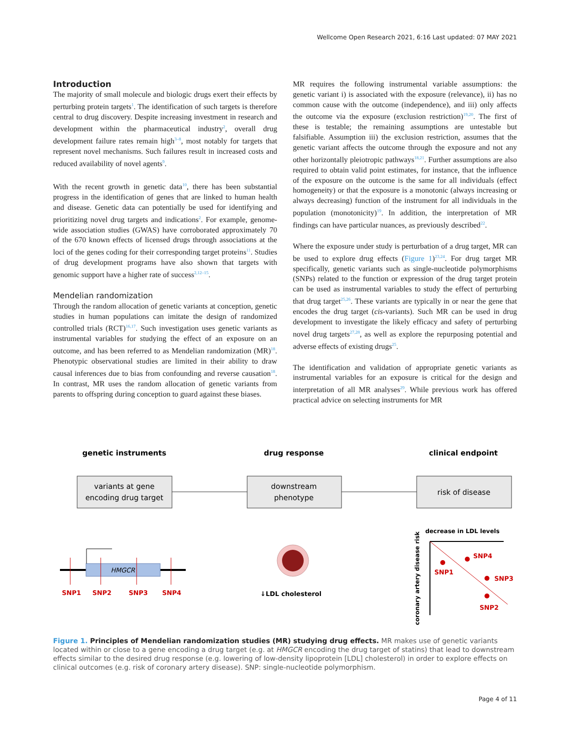Wellcome Open Research 2021, 6:16 Last updated: 07 MAY 2021
Introduction
The majority of small molecule and biologic drugs exert their effects by perturbing protein targets<sup>1</sup>. The identification of such targets is therefore central to drug discovery. Despite increasing investment in research and development within the pharmaceutical industry<sup>2</sup>, overall drug development failure rates remain high<sup>3–8</sup>, most notably for targets that represent novel mechanisms. Such failures result in increased costs and reduced availability of novel agents<sup>9</sup>.
With the recent growth in genetic data<sup>10</sup>, there has been substantial progress in the identification of genes that are linked to human health and disease. Genetic data can potentially be used for identifying and prioritizing novel drug targets and indications<sup>2</sup>. For example, genome-wide association studies (GWAS) have corroborated approximately 70 of the 670 known effects of licensed drugs through associations at the loci of the genes coding for their corresponding target proteins<sup>11</sup>. Studies of drug development programs have also shown that targets with genomic support have a higher rate of success<sup>2,12–15</sup>.
Mendelian randomization
Through the random allocation of genetic variants at conception, genetic studies in human populations can imitate the design of randomized controlled trials (RCT)<sup>16,17</sup>. Such investigation uses genetic variants as instrumental variables for studying the effect of an exposure on an outcome, and has been referred to as Mendelian randomization (MR)<sup>18</sup>. Phenotypic observational studies are limited in their ability to draw causal inferences due to bias from confounding and reverse causation<sup>18</sup>. In contrast, MR uses the random allocation of genetic variants from parents to offspring during conception to guard against these biases.
MR requires the following instrumental variable assumptions: the genetic variant i) is associated with the exposure (relevance), ii) has no common cause with the outcome (independence), and iii) only affects the outcome via the exposure (exclusion restriction)<sup>19,20</sup>. The first of these is testable; the remaining assumptions are untestable but falsifiable. Assumption iii) the exclusion restriction, assumes that the genetic variant affects the outcome through the exposure and not any other horizontally pleiotropic pathways<sup>18,21</sup>. Further assumptions are also required to obtain valid point estimates, for instance, that the influence of the exposure on the outcome is the same for all individuals (effect homogeneity) or that the exposure is a monotonic (always increasing or always decreasing) function of the instrument for all individuals in the population (monotonicity)<sup>19</sup>. In addition, the interpretation of MR findings can have particular nuances, as previously described<sup>22</sup>.
Where the exposure under study is perturbation of a drug target, MR can be used to explore drug effects (Figure 1)<sup>23,24</sup>. For drug target MR specifically, genetic variants such as single-nucleotide polymorphisms (SNPs) related to the function or expression of the drug target protein can be used as instrumental variables to study the effect of perturbing that drug target<sup>25,26</sup>. These variants are typically in or near the gene that encodes the drug target (cis-variants). Such MR can be used in drug development to investigate the likely efficacy and safety of perturbing novel drug targets<sup>27,28</sup>, as well as explore the repurposing potential and adverse effects of existing drugs<sup>25</sup>.
The identification and validation of appropriate genetic variants as instrumental variables for an exposure is critical for the design and interpretation of all MR analyses<sup>29</sup>. While previous work has offered practical advice on selecting instruments for MR
genetic instruments
drug response
clinical endpoint
variants at gene
encoding drug target
downstream
phenotype
risk of disease
HMGCR
SNP1
SNP2
SNP3
SNP4
↓LDL cholesterol
decrease in LDL levels
coronary artery disease risk
SNP1
SNP4
SNP3
SNP2
Figure 1. Principles of Mendelian randomization studies (MR) studying drug effects. MR makes use of genetic variants located within or close to a gene encoding a drug target (e.g. at HMGCR encoding the drug target of statins) that lead to downstream effects similar to the desired drug response (e.g. lowering of low-density lipoprotein [LDL] cholesterol) in order to explore effects on clinical outcomes (e.g. risk of coronary artery disease). SNP: single-nucleotide polymorphism.
Page 4 of 11